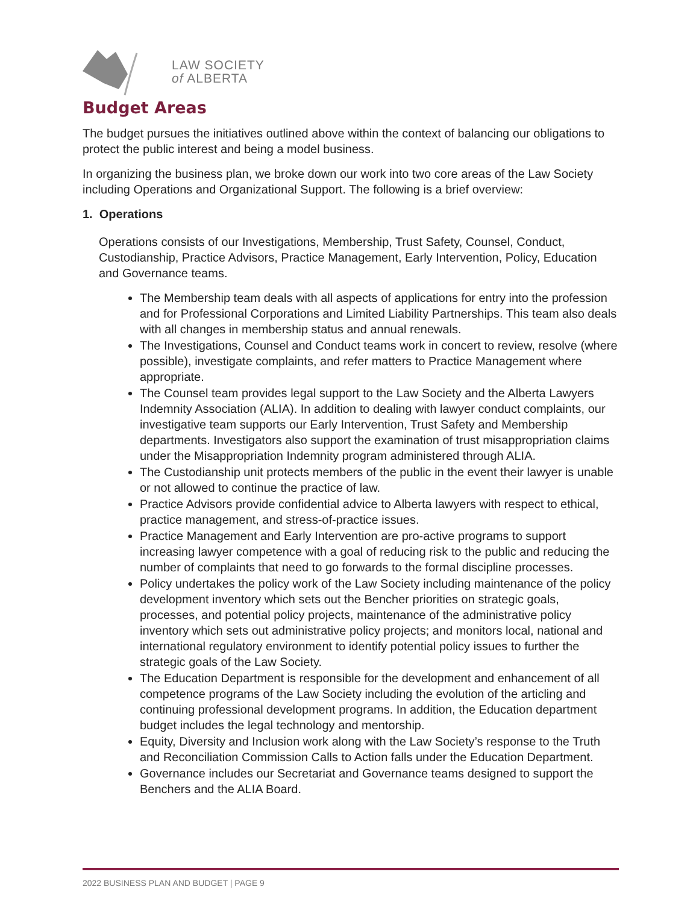LAW SOCIETY
of ALBERTA
Budget Areas
The budget pursues the initiatives outlined above within the context of balancing our obligations to protect the public interest and being a model business.
In organizing the business plan, we broke down our work into two core areas of the Law Society including Operations and Organizational Support. The following is a brief overview:
1. Operations
Operations consists of our Investigations, Membership, Trust Safety, Counsel, Conduct, Custodianship, Practice Advisors, Practice Management, Early Intervention, Policy, Education and Governance teams.
The Membership team deals with all aspects of applications for entry into the profession and for Professional Corporations and Limited Liability Partnerships. This team also deals with all changes in membership status and annual renewals.
The Investigations, Counsel and Conduct teams work in concert to review, resolve (where possible), investigate complaints, and refer matters to Practice Management where appropriate.
The Counsel team provides legal support to the Law Society and the Alberta Lawyers Indemnity Association (ALIA). In addition to dealing with lawyer conduct complaints, our investigative team supports our Early Intervention, Trust Safety and Membership departments. Investigators also support the examination of trust misappropriation claims under the Misappropriation Indemnity program administered through ALIA.
The Custodianship unit protects members of the public in the event their lawyer is unable or not allowed to continue the practice of law.
Practice Advisors provide confidential advice to Alberta lawyers with respect to ethical, practice management, and stress-of-practice issues.
Practice Management and Early Intervention are pro-active programs to support increasing lawyer competence with a goal of reducing risk to the public and reducing the number of complaints that need to go forwards to the formal discipline processes.
Policy undertakes the policy work of the Law Society including maintenance of the policy development inventory which sets out the Bencher priorities on strategic goals, processes, and potential policy projects, maintenance of the administrative policy inventory which sets out administrative policy projects; and monitors local, national and international regulatory environment to identify potential policy issues to further the strategic goals of the Law Society.
The Education Department is responsible for the development and enhancement of all competence programs of the Law Society including the evolution of the articling and continuing professional development programs. In addition, the Education department budget includes the legal technology and mentorship.
Equity, Diversity and Inclusion work along with the Law Society’s response to the Truth and Reconciliation Commission Calls to Action falls under the Education Department.
Governance includes our Secretariat and Governance teams designed to support the Benchers and the ALIA Board.
2022 BUSINESS PLAN AND BUDGET | PAGE 9